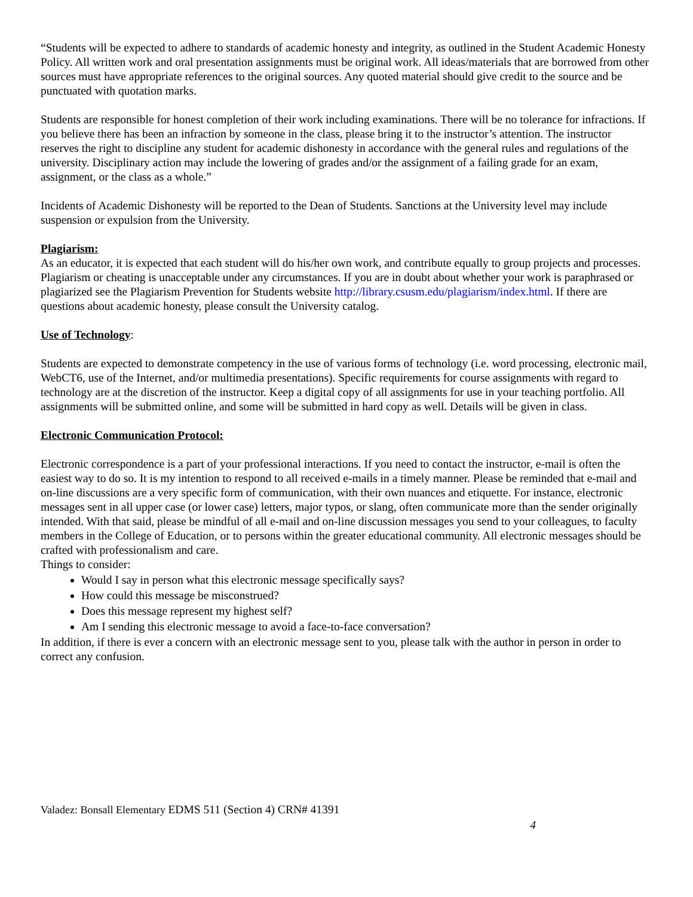“Students will be expected to adhere to standards of academic honesty and integrity, as outlined in the Student Academic Honesty Policy. All written work and oral presentation assignments must be original work. All ideas/materials that are borrowed from other sources must have appropriate references to the original sources. Any quoted material should give credit to the source and be punctuated with quotation marks.
Students are responsible for honest completion of their work including examinations. There will be no tolerance for infractions. If you believe there has been an infraction by someone in the class, please bring it to the instructor’s attention. The instructor reserves the right to discipline any student for academic dishonesty in accordance with the general rules and regulations of the university. Disciplinary action may include the lowering of grades and/or the assignment of a failing grade for an exam, assignment, or the class as a whole.”
Incidents of Academic Dishonesty will be reported to the Dean of Students. Sanctions at the University level may include suspension or expulsion from the University.
Plagiarism:
As an educator, it is expected that each student will do his/her own work, and contribute equally to group projects and processes. Plagiarism or cheating is unacceptable under any circumstances. If you are in doubt about whether your work is paraphrased or plagiarized see the Plagiarism Prevention for Students website http://library.csusm.edu/plagiarism/index.html. If there are questions about academic honesty, please consult the University catalog.
Use of Technology:
Students are expected to demonstrate competency in the use of various forms of technology (i.e. word processing, electronic mail, WebCT6, use of the Internet, and/or multimedia presentations). Specific requirements for course assignments with regard to technology are at the discretion of the instructor. Keep a digital copy of all assignments for use in your teaching portfolio. All assignments will be submitted online, and some will be submitted in hard copy as well. Details will be given in class.
Electronic Communication Protocol:
Electronic correspondence is a part of your professional interactions. If you need to contact the instructor, e-mail is often the easiest way to do so. It is my intention to respond to all received e-mails in a timely manner. Please be reminded that e-mail and on-line discussions are a very specific form of communication, with their own nuances and etiquette. For instance, electronic messages sent in all upper case (or lower case) letters, major typos, or slang, often communicate more than the sender originally intended. With that said, please be mindful of all e-mail and on-line discussion messages you send to your colleagues, to faculty members in the College of Education, or to persons within the greater educational community. All electronic messages should be crafted with professionalism and care.
Things to consider:
Would I say in person what this electronic message specifically says?
How could this message be misconstrued?
Does this message represent my highest self?
Am I sending this electronic message to avoid a face-to-face conversation?
In addition, if there is ever a concern with an electronic message sent to you, please talk with the author in person in order to correct any confusion.
Valadez: Bonsall Elementary EDMS 511 (Section 4) CRN# 41391
4